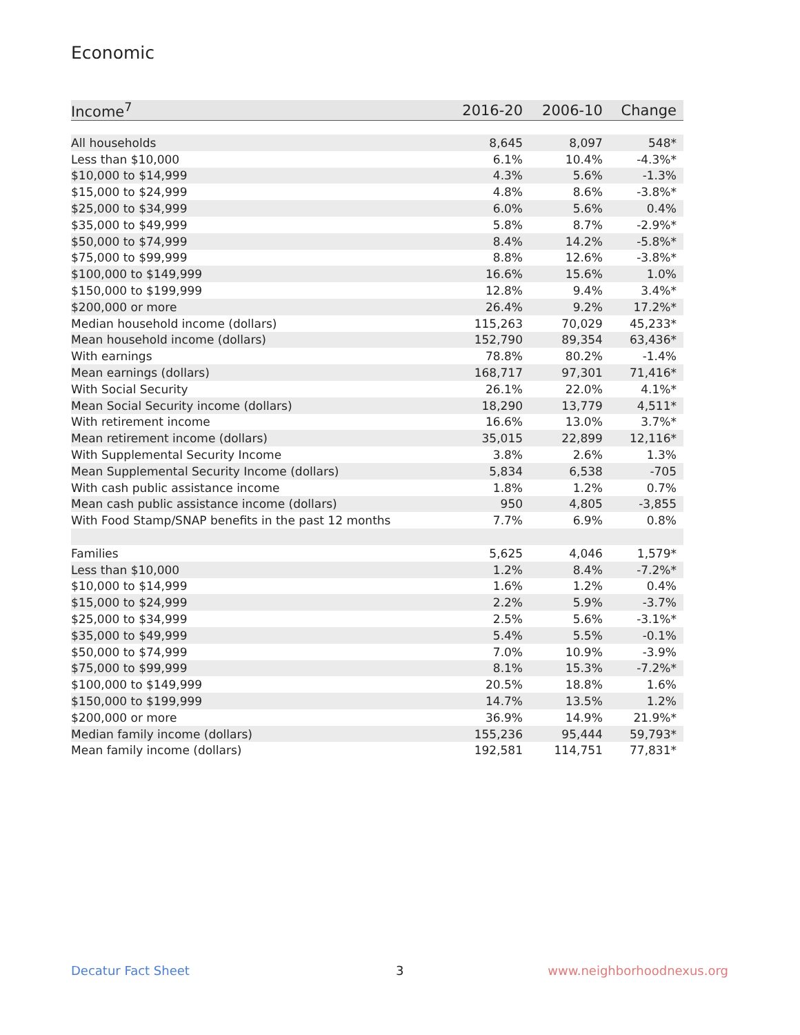Economic
| Income<sup>7</sup> | 2016-20 | 2006-10 | Change |
| --- | --- | --- | --- |
| All households | 8,645 | 8,097 | 548* |
| Less than $10,000 | 6.1% | 10.4% | -4.3%* |
| $10,000 to $14,999 | 4.3% | 5.6% | -1.3% |
| $15,000 to $24,999 | 4.8% | 8.6% | -3.8%* |
| $25,000 to $34,999 | 6.0% | 5.6% | 0.4% |
| $35,000 to $49,999 | 5.8% | 8.7% | -2.9%* |
| $50,000 to $74,999 | 8.4% | 14.2% | -5.8%* |
| $75,000 to $99,999 | 8.8% | 12.6% | -3.8%* |
| $100,000 to $149,999 | 16.6% | 15.6% | 1.0% |
| $150,000 to $199,999 | 12.8% | 9.4% | 3.4%* |
| $200,000 or more | 26.4% | 9.2% | 17.2%* |
| Median household income (dollars) | 115,263 | 70,029 | 45,233* |
| Mean household income (dollars) | 152,790 | 89,354 | 63,436* |
| With earnings | 78.8% | 80.2% | -1.4% |
| Mean earnings (dollars) | 168,717 | 97,301 | 71,416* |
| With Social Security | 26.1% | 22.0% | 4.1%* |
| Mean Social Security income (dollars) | 18,290 | 13,779 | 4,511* |
| With retirement income | 16.6% | 13.0% | 3.7%* |
| Mean retirement income (dollars) | 35,015 | 22,899 | 12,116* |
| With Supplemental Security Income | 3.8% | 2.6% | 1.3% |
| Mean Supplemental Security Income (dollars) | 5,834 | 6,538 | -705 |
| With cash public assistance income | 1.8% | 1.2% | 0.7% |
| Mean cash public assistance income (dollars) | 950 | 4,805 | -3,855 |
| With Food Stamp/SNAP benefits in the past 12 months | 7.7% | 6.9% | 0.8% |
| Families | 5,625 | 4,046 | 1,579* |
| Less than $10,000 | 1.2% | 8.4% | -7.2%* |
| $10,000 to $14,999 | 1.6% | 1.2% | 0.4% |
| $15,000 to $24,999 | 2.2% | 5.9% | -3.7% |
| $25,000 to $34,999 | 2.5% | 5.6% | -3.1%* |
| $35,000 to $49,999 | 5.4% | 5.5% | -0.1% |
| $50,000 to $74,999 | 7.0% | 10.9% | -3.9% |
| $75,000 to $99,999 | 8.1% | 15.3% | -7.2%* |
| $100,000 to $149,999 | 20.5% | 18.8% | 1.6% |
| $150,000 to $199,999 | 14.7% | 13.5% | 1.2% |
| $200,000 or more | 36.9% | 14.9% | 21.9%* |
| Median family income (dollars) | 155,236 | 95,444 | 59,793* |
| Mean family income (dollars) | 192,581 | 114,751 | 77,831* |
Decatur Fact Sheet 3 www.neighborhoodnexus.org